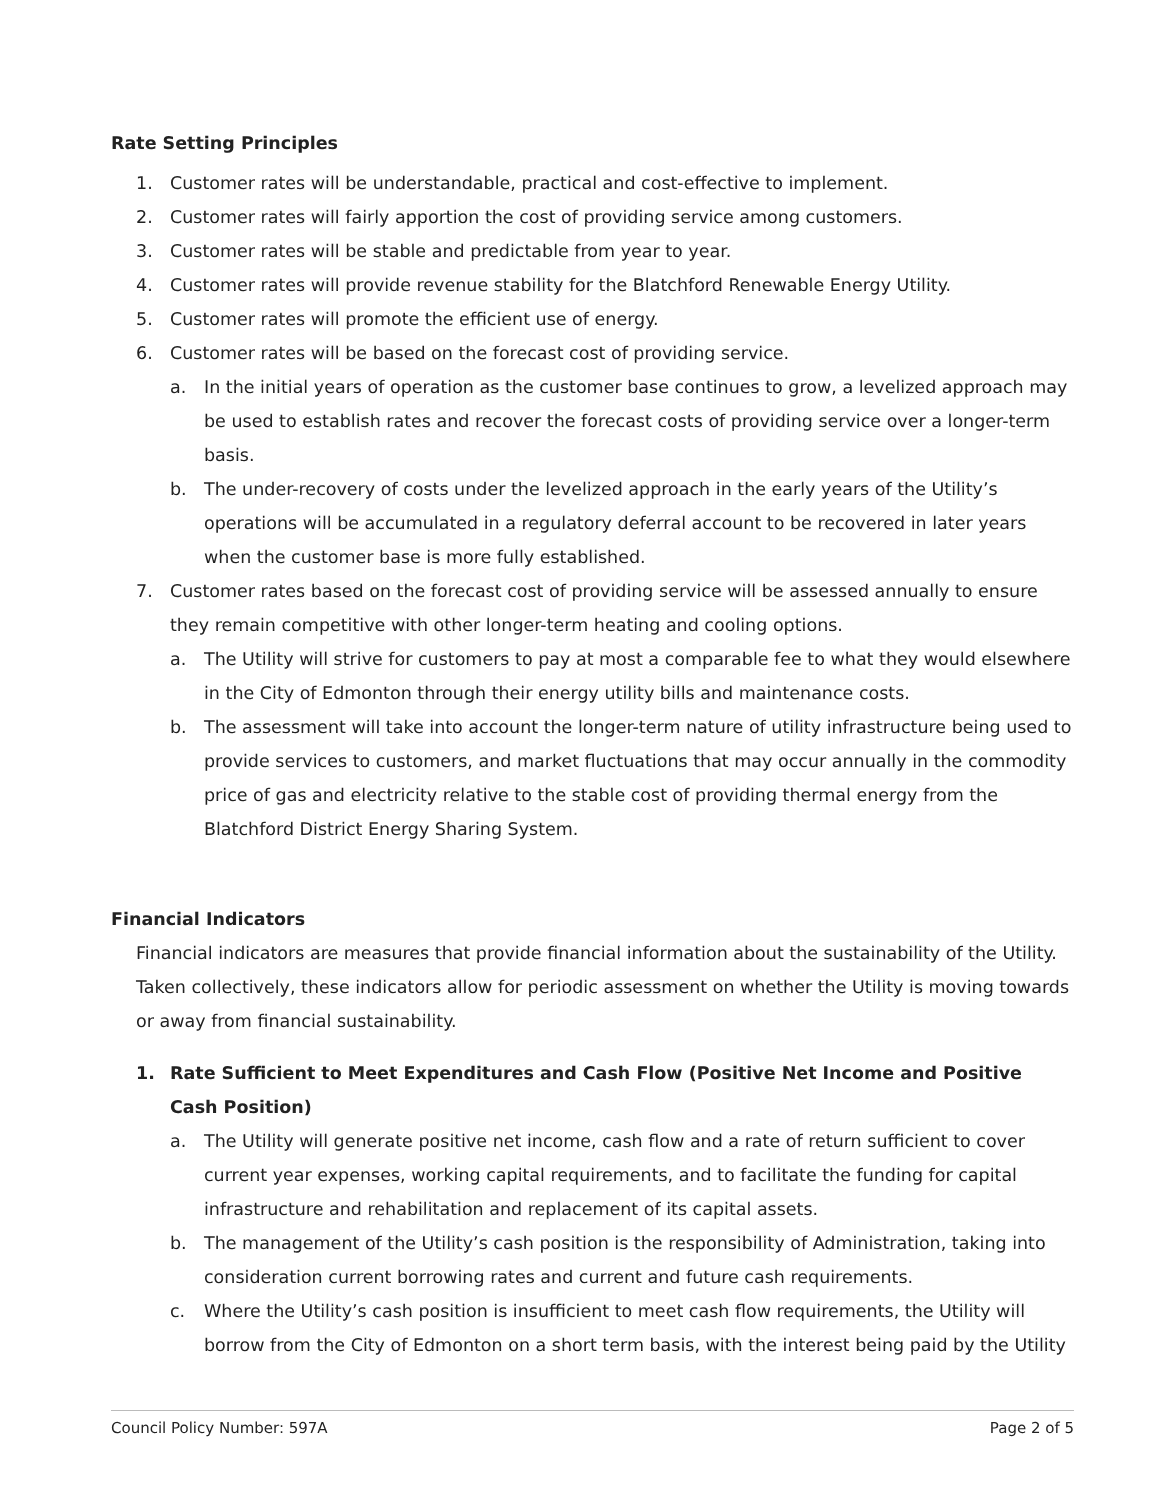Rate Setting Principles
1. Customer rates will be understandable, practical and cost-effective to implement.
2. Customer rates will fairly apportion the cost of providing service among customers.
3. Customer rates will be stable and predictable from year to year.
4. Customer rates will provide revenue stability for the Blatchford Renewable Energy Utility.
5. Customer rates will promote the efficient use of energy.
6. Customer rates will be based on the forecast cost of providing service.
a. In the initial years of operation as the customer base continues to grow, a levelized approach may be used to establish rates and recover the forecast costs of providing service over a longer-term basis.
b. The under-recovery of costs under the levelized approach in the early years of the Utility’s operations will be accumulated in a regulatory deferral account to be recovered in later years when the customer base is more fully established.
7. Customer rates based on the forecast cost of providing service will be assessed annually to ensure they remain competitive with other longer-term heating and cooling options.
a. The Utility will strive for customers to pay at most a comparable fee to what they would elsewhere in the City of Edmonton through their energy utility bills and maintenance costs.
b. The assessment will take into account the longer-term nature of utility infrastructure being used to provide services to customers, and market fluctuations that may occur annually in the commodity price of gas and electricity relative to the stable cost of providing thermal energy from the Blatchford District Energy Sharing System.
Financial Indicators
Financial indicators are measures that provide financial information about the sustainability of the Utility. Taken collectively, these indicators allow for periodic assessment on whether the Utility is moving towards or away from financial sustainability.
1. Rate Sufficient to Meet Expenditures and Cash Flow (Positive Net Income and Positive Cash Position)
a. The Utility will generate positive net income, cash flow and a rate of return sufficient to cover current year expenses, working capital requirements, and to facilitate the funding for capital infrastructure and rehabilitation and replacement of its capital assets.
b. The management of the Utility’s cash position is the responsibility of Administration, taking into consideration current borrowing rates and current and future cash requirements.
c. Where the Utility’s cash position is insufficient to meet cash flow requirements, the Utility will borrow from the City of Edmonton on a short term basis, with the interest being paid by the Utility
Council Policy Number: 597A Page 2 of 5